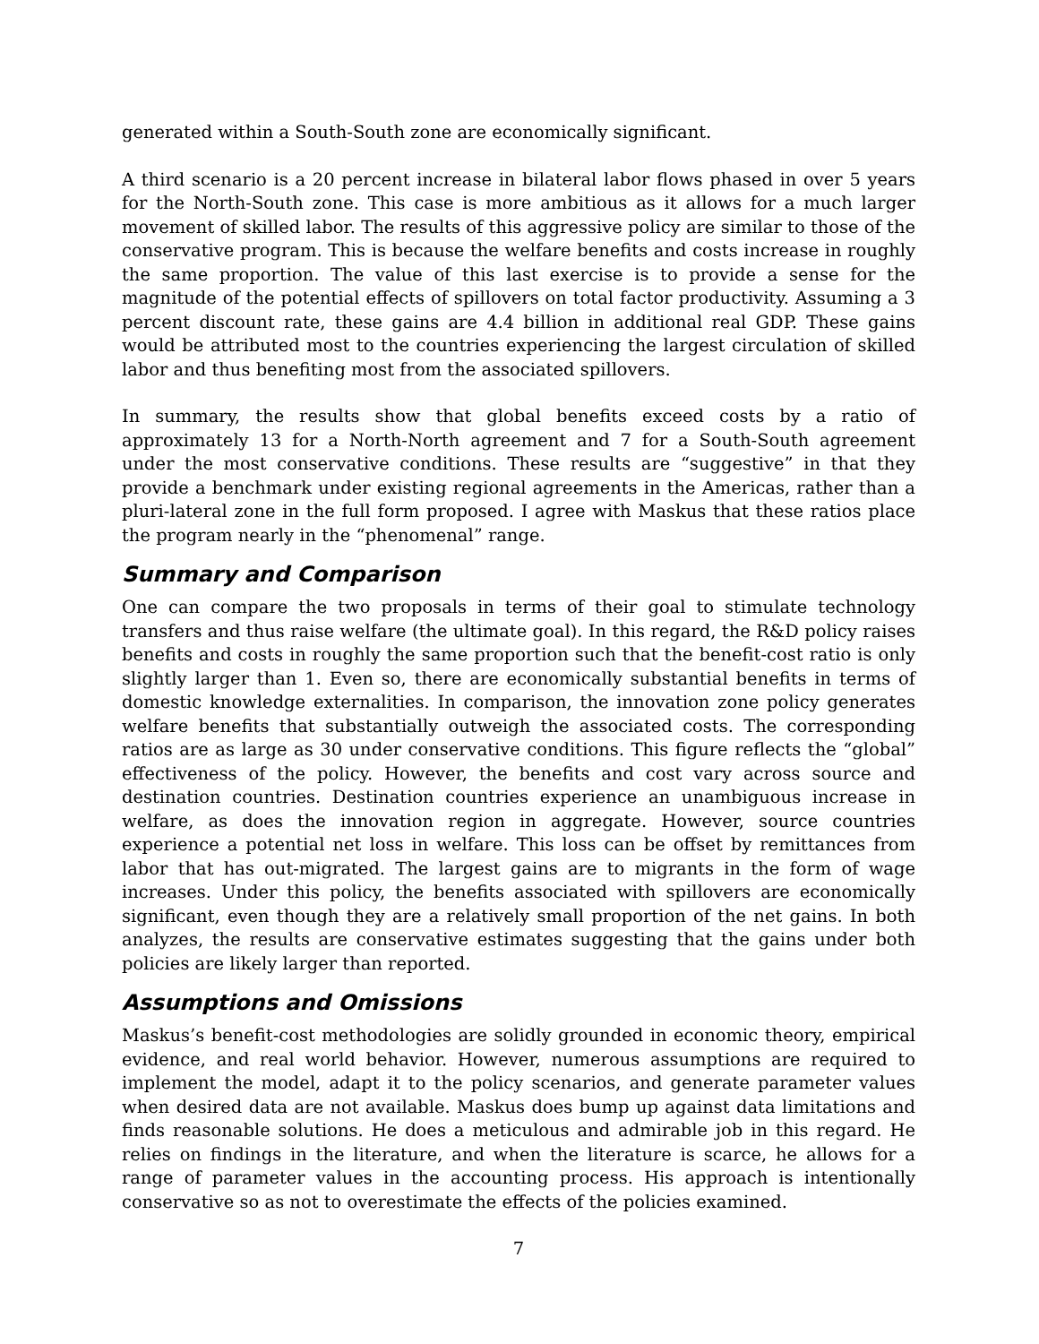generated within a South-South zone are economically significant.
A third scenario is a 20 percent increase in bilateral labor flows phased in over 5 years for the North-South zone. This case is more ambitious as it allows for a much larger movement of skilled labor. The results of this aggressive policy are similar to those of the conservative program. This is because the welfare benefits and costs increase in roughly the same proportion. The value of this last exercise is to provide a sense for the magnitude of the potential effects of spillovers on total factor productivity. Assuming a 3 percent discount rate, these gains are 4.4 billion in additional real GDP. These gains would be attributed most to the countries experiencing the largest circulation of skilled labor and thus benefiting most from the associated spillovers.
In summary, the results show that global benefits exceed costs by a ratio of approximately 13 for a North-North agreement and 7 for a South-South agreement under the most conservative conditions. These results are “suggestive” in that they provide a benchmark under existing regional agreements in the Americas, rather than a pluri-lateral zone in the full form proposed. I agree with Maskus that these ratios place the program nearly in the “phenomenal” range.
Summary and Comparison
One can compare the two proposals in terms of their goal to stimulate technology transfers and thus raise welfare (the ultimate goal). In this regard, the R&D policy raises benefits and costs in roughly the same proportion such that the benefit-cost ratio is only slightly larger than 1. Even so, there are economically substantial benefits in terms of domestic knowledge externalities. In comparison, the innovation zone policy generates welfare benefits that substantially outweigh the associated costs. The corresponding ratios are as large as 30 under conservative conditions. This figure reflects the “global” effectiveness of the policy. However, the benefits and cost vary across source and destination countries. Destination countries experience an unambiguous increase in welfare, as does the innovation region in aggregate. However, source countries experience a potential net loss in welfare. This loss can be offset by remittances from labor that has out-migrated. The largest gains are to migrants in the form of wage increases. Under this policy, the benefits associated with spillovers are economically significant, even though they are a relatively small proportion of the net gains. In both analyzes, the results are conservative estimates suggesting that the gains under both policies are likely larger than reported.
Assumptions and Omissions
Maskus’s benefit-cost methodologies are solidly grounded in economic theory, empirical evidence, and real world behavior. However, numerous assumptions are required to implement the model, adapt it to the policy scenarios, and generate parameter values when desired data are not available. Maskus does bump up against data limitations and finds reasonable solutions. He does a meticulous and admirable job in this regard. He relies on findings in the literature, and when the literature is scarce, he allows for a range of parameter values in the accounting process. His approach is intentionally conservative so as not to overestimate the effects of the policies examined.
7